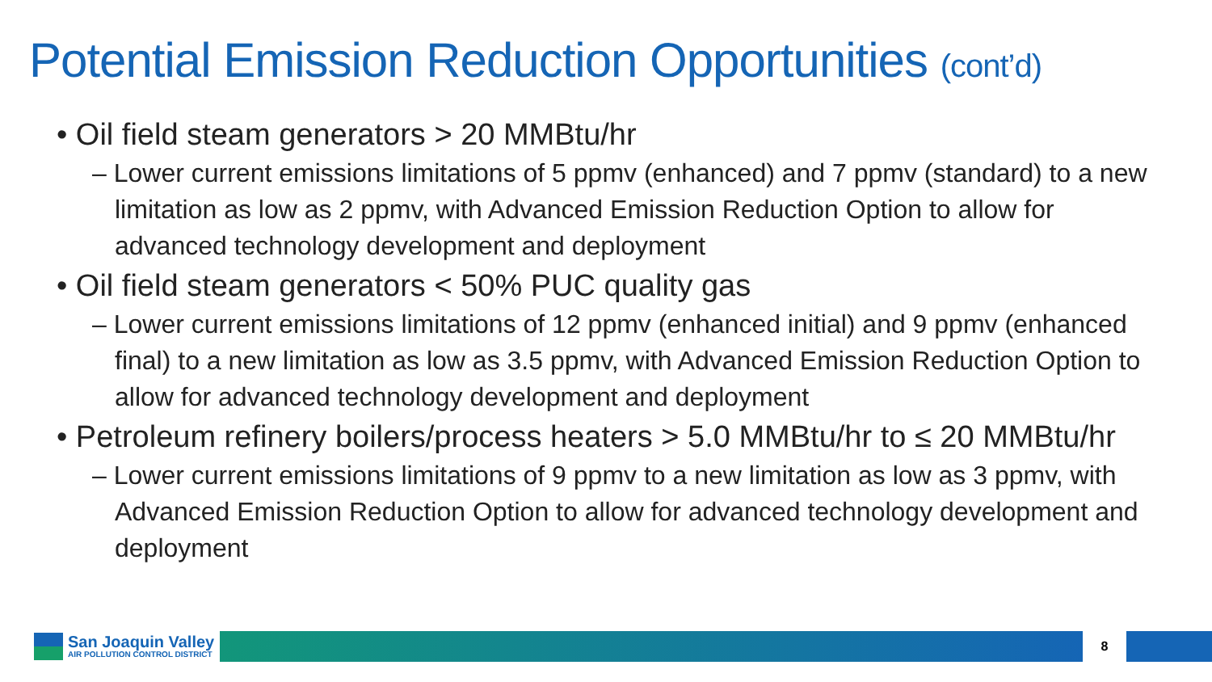Potential Emission Reduction Opportunities (cont’d)
• Oil field steam generators > 20 MMBtu/hr
– Lower current emissions limitations of 5 ppmv (enhanced) and 7 ppmv (standard) to a new limitation as low as 2 ppmv, with Advanced Emission Reduction Option to allow for advanced technology development and deployment
• Oil field steam generators < 50% PUC quality gas
– Lower current emissions limitations of 12 ppmv (enhanced initial) and 9 ppmv (enhanced final) to a new limitation as low as 3.5 ppmv, with Advanced Emission Reduction Option to allow for advanced technology development and deployment
• Petroleum refinery boilers/process heaters > 5.0 MMBtu/hr to ≤ 20 MMBtu/hr
– Lower current emissions limitations of 9 ppmv to a new limitation as low as 3 ppmv, with Advanced Emission Reduction Option to allow for advanced technology development and deployment
San Joaquin Valley
AIR POLLUTION CONTROL DISTRICT
8